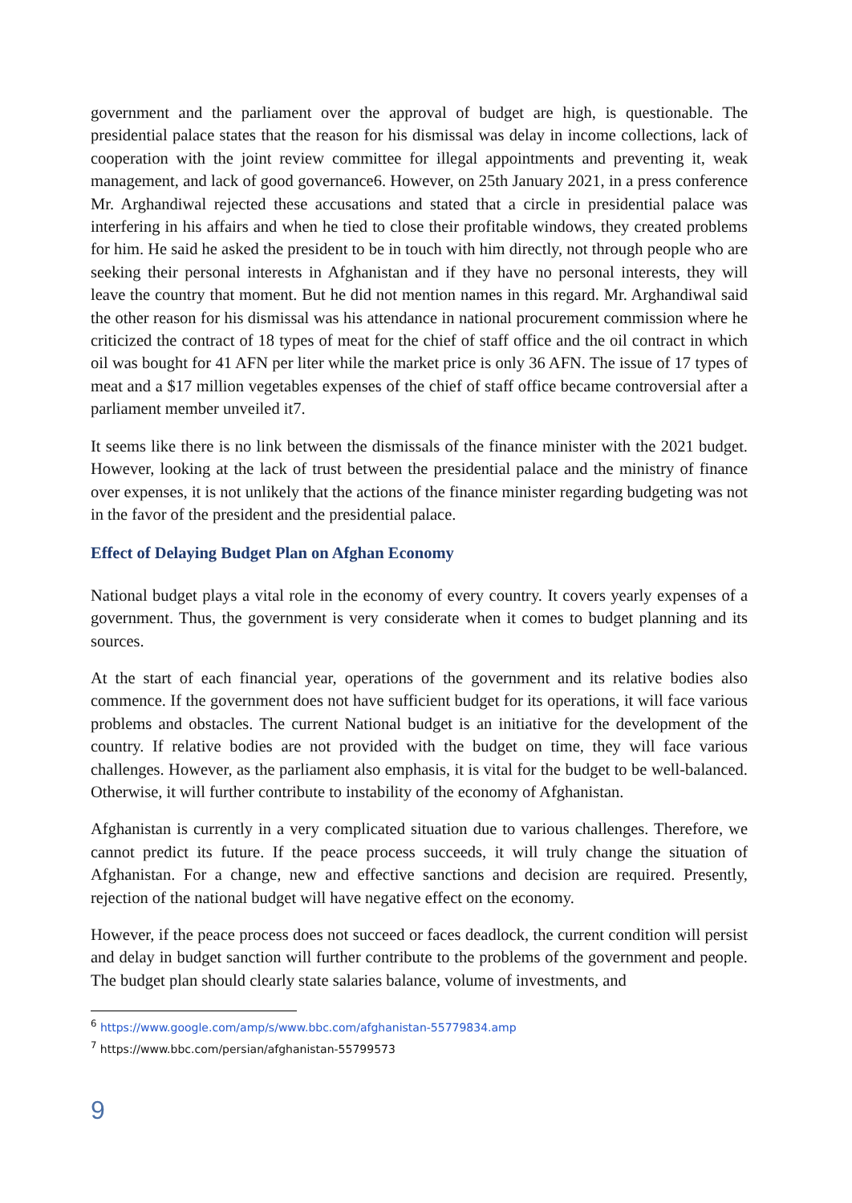government and the parliament over the approval of budget are high, is questionable. The presidential palace states that the reason for his dismissal was delay in income collections, lack of cooperation with the joint review committee for illegal appointments and preventing it, weak management, and lack of good governance6. However, on 25th January 2021, in a press conference Mr. Arghandiwal rejected these accusations and stated that a circle in presidential palace was interfering in his affairs and when he tied to close their profitable windows, they created problems for him. He said he asked the president to be in touch with him directly, not through people who are seeking their personal interests in Afghanistan and if they have no personal interests, they will leave the country that moment. But he did not mention names in this regard. Mr. Arghandiwal said the other reason for his dismissal was his attendance in national procurement commission where he criticized the contract of 18 types of meat for the chief of staff office and the oil contract in which oil was bought for 41 AFN per liter while the market price is only 36 AFN. The issue of 17 types of meat and a $17 million vegetables expenses of the chief of staff office became controversial after a parliament member unveiled it7.
It seems like there is no link between the dismissals of the finance minister with the 2021 budget. However, looking at the lack of trust between the presidential palace and the ministry of finance over expenses, it is not unlikely that the actions of the finance minister regarding budgeting was not in the favor of the president and the presidential palace.
Effect of Delaying Budget Plan on Afghan Economy
National budget plays a vital role in the economy of every country. It covers yearly expenses of a government. Thus, the government is very considerate when it comes to budget planning and its sources.
At the start of each financial year, operations of the government and its relative bodies also commence. If the government does not have sufficient budget for its operations, it will face various problems and obstacles. The current National budget is an initiative for the development of the country. If relative bodies are not provided with the budget on time, they will face various challenges. However, as the parliament also emphasis, it is vital for the budget to be well-balanced. Otherwise, it will further contribute to instability of the economy of Afghanistan.
Afghanistan is currently in a very complicated situation due to various challenges. Therefore, we cannot predict its future. If the peace process succeeds, it will truly change the situation of Afghanistan. For a change, new and effective sanctions and decision are required. Presently, rejection of the national budget will have negative effect on the economy.
However, if the peace process does not succeed or faces deadlock, the current condition will persist and delay in budget sanction will further contribute to the problems of the government and people. The budget plan should clearly state salaries balance, volume of investments, and
<sup>6</sup> https://www.google.com/amp/s/www.bbc.com/afghanistan-55779834.amp
<sup>7</sup> https://www.bbc.com/persian/afghanistan-55799573
9